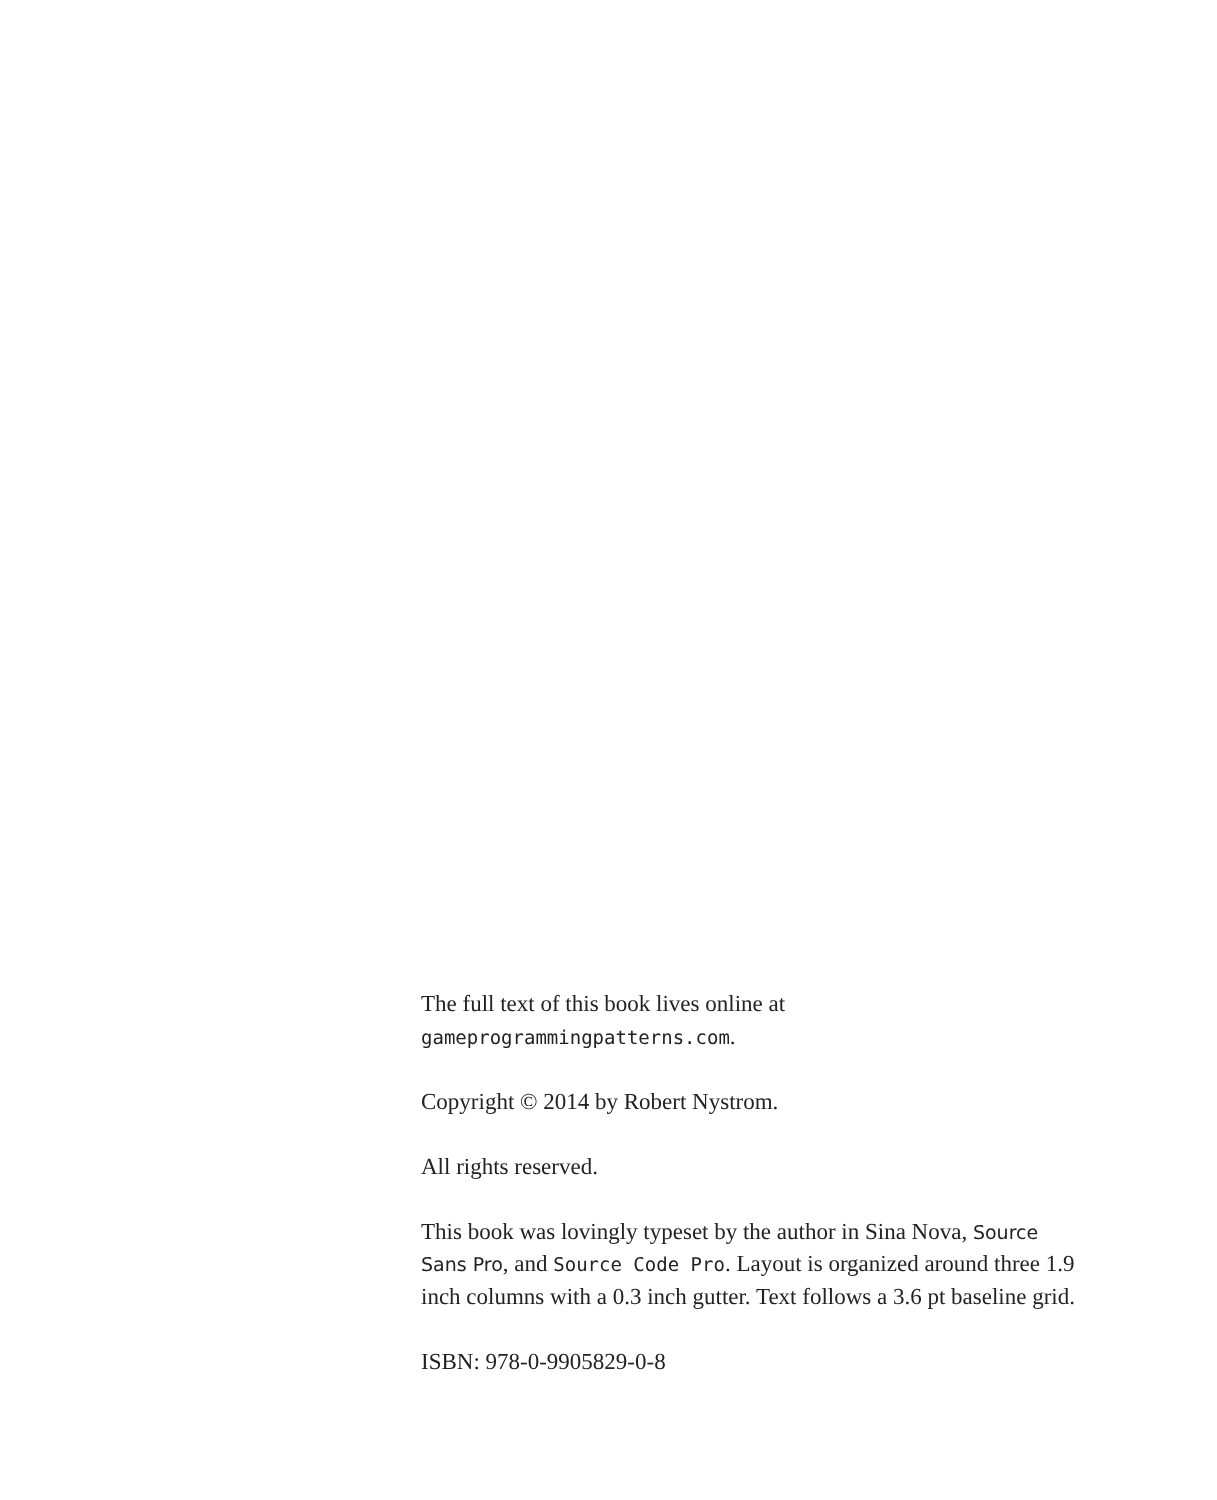The full text of this book lives online at
gameprogrammingpatterns.com.
Copyright © 2014 by Robert Nystrom.
All rights reserved.
This book was lovingly typeset by the author in Sina Nova, Source Sans Pro, and Source Code Pro. Layout is organized around three 1.9 inch columns with a 0.3 inch gutter. Text follows a 3.6 pt baseline grid.
ISBN: 978-0-9905829-0-8